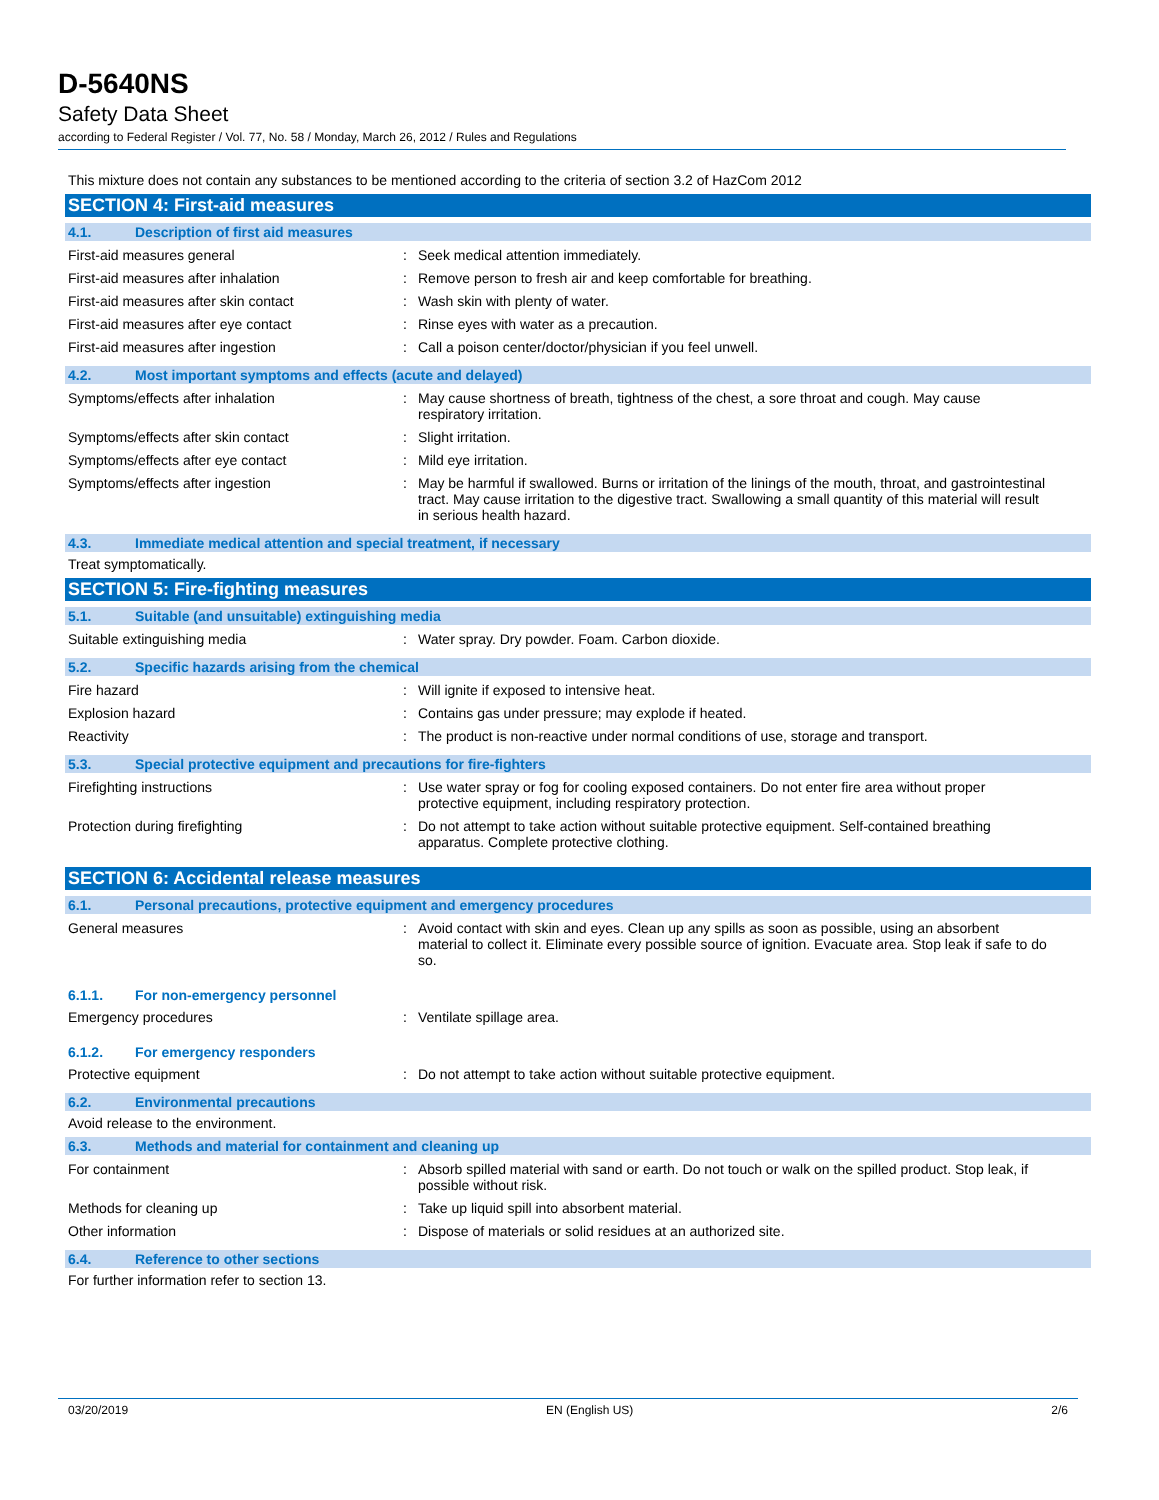D-5640NS
Safety Data Sheet
according to Federal Register / Vol. 77, No. 58 / Monday, March 26, 2012 / Rules and Regulations
This mixture does not contain any substances to be mentioned according to the criteria of section 3.2 of HazCom 2012
SECTION 4: First-aid measures
4.1. Description of first aid measures
First-aid measures general : Seek medical attention immediately.
First-aid measures after inhalation : Remove person to fresh air and keep comfortable for breathing.
First-aid measures after skin contact : Wash skin with plenty of water.
First-aid measures after eye contact : Rinse eyes with water as a precaution.
First-aid measures after ingestion : Call a poison center/doctor/physician if you feel unwell.
4.2. Most important symptoms and effects (acute and delayed)
Symptoms/effects after inhalation : May cause shortness of breath, tightness of the chest, a sore throat and cough. May cause respiratory irritation.
Symptoms/effects after skin contact : Slight irritation.
Symptoms/effects after eye contact : Mild eye irritation.
Symptoms/effects after ingestion : May be harmful if swallowed. Burns or irritation of the linings of the mouth, throat, and gastrointestinal tract. May cause irritation to the digestive tract. Swallowing a small quantity of this material will result in serious health hazard.
4.3. Immediate medical attention and special treatment, if necessary
Treat symptomatically.
SECTION 5: Fire-fighting measures
5.1. Suitable (and unsuitable) extinguishing media
Suitable extinguishing media : Water spray. Dry powder. Foam. Carbon dioxide.
5.2. Specific hazards arising from the chemical
Fire hazard : Will ignite if exposed to intensive heat.
Explosion hazard : Contains gas under pressure; may explode if heated.
Reactivity : The product is non-reactive under normal conditions of use, storage and transport.
5.3. Special protective equipment and precautions for fire-fighters
Firefighting instructions : Use water spray or fog for cooling exposed containers. Do not enter fire area without proper protective equipment, including respiratory protection.
Protection during firefighting : Do not attempt to take action without suitable protective equipment. Self-contained breathing apparatus. Complete protective clothing.
SECTION 6: Accidental release measures
6.1. Personal precautions, protective equipment and emergency procedures
General measures : Avoid contact with skin and eyes. Clean up any spills as soon as possible, using an absorbent material to collect it. Eliminate every possible source of ignition. Evacuate area. Stop leak if safe to do so.
6.1.1. For non-emergency personnel
Emergency procedures : Ventilate spillage area.
6.1.2. For emergency responders
Protective equipment : Do not attempt to take action without suitable protective equipment.
6.2. Environmental precautions
Avoid release to the environment.
6.3. Methods and material for containment and cleaning up
For containment : Absorb spilled material with sand or earth. Do not touch or walk on the spilled product. Stop leak, if possible without risk.
Methods for cleaning up : Take up liquid spill into absorbent material.
Other information : Dispose of materials or solid residues at an authorized site.
6.4. Reference to other sections
For further information refer to section 13.
03/20/2019 EN (English US) 2/6